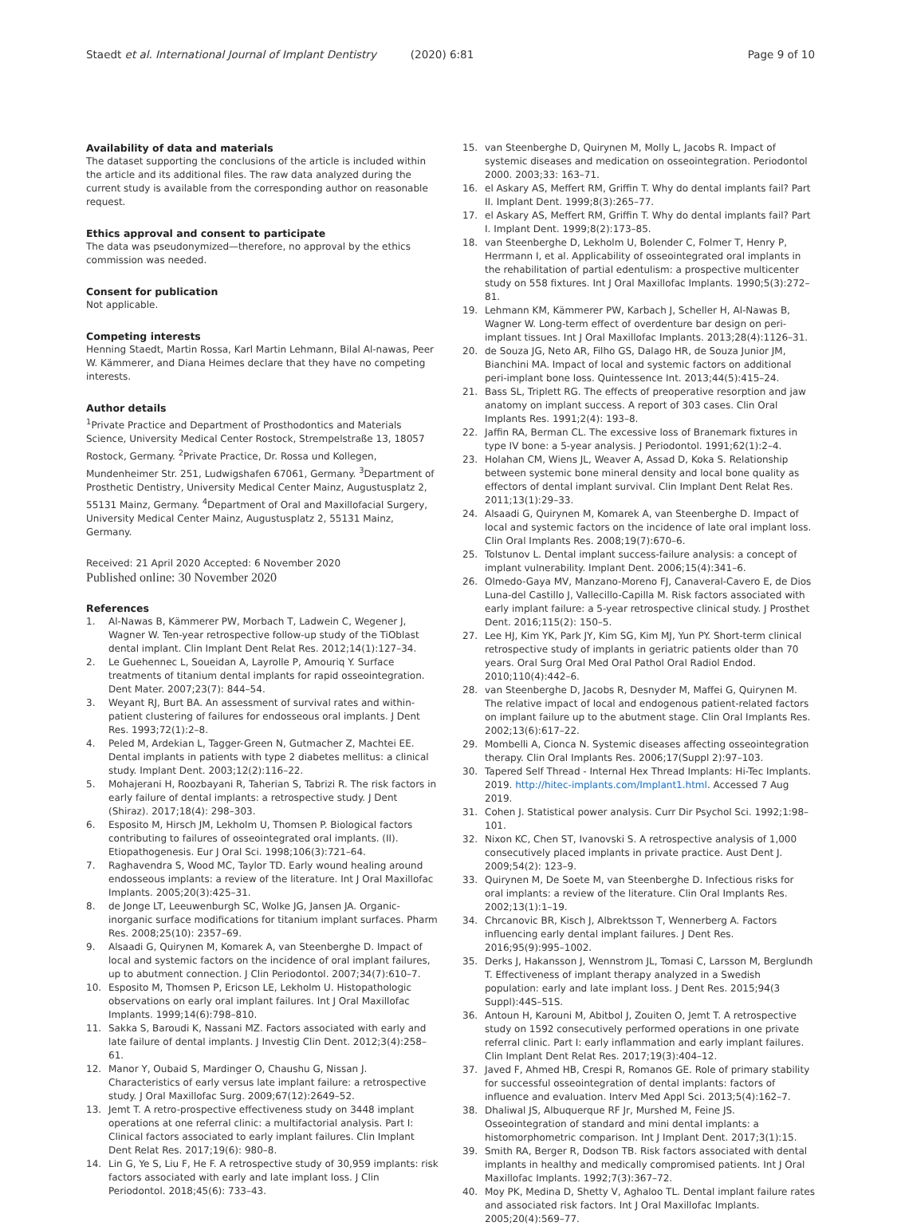Staedt et al. International Journal of Implant Dentistry (2020) 6:81
Page 9 of 10
Availability of data and materials
The dataset supporting the conclusions of the article is included within the article and its additional files. The raw data analyzed during the current study is available from the corresponding author on reasonable request.
Ethics approval and consent to participate
The data was pseudonymized—therefore, no approval by the ethics commission was needed.
Consent for publication
Not applicable.
Competing interests
Henning Staedt, Martin Rossa, Karl Martin Lehmann, Bilal Al-nawas, Peer W. Kämmerer, and Diana Heimes declare that they have no competing interests.
Author details
<sup>1</sup> Private Practice and Department of Prosthodontics and Materials Science, University Medical Center Rostock, Strempelstraße 13, 18057 Rostock, Germany. <sup>2</sup>Private Practice, Dr. Rossa und Kollegen, Mundenheimer Str. 251, Ludwigshafen 67061, Germany. <sup>3</sup>Department of Prosthetic Dentistry, University Medical Center Mainz, Augustusplatz 2, 55131 Mainz, Germany. <sup>4</sup>Department of Oral and Maxillofacial Surgery, University Medical Center Mainz, Augustusplatz 2, 55131 Mainz, Germany.
Received: 21 April 2020 Accepted: 6 November 2020
Published online: 30 November 2020
References
1. Al-Nawas B, Kämmerer PW, Morbach T, Ladwein C, Wegener J, Wagner W. Ten-year retrospective follow-up study of the TiOblast dental implant. Clin Implant Dent Relat Res. 2012;14(1):127–34.
2. Le Guehennec L, Soueidan A, Layrolle P, Amouriq Y. Surface treatments of titanium dental implants for rapid osseointegration. Dent Mater. 2007;23(7): 844–54.
3. Weyant RJ, Burt BA. An assessment of survival rates and within-patient clustering of failures for endosseous oral implants. J Dent Res. 1993;72(1):2–8.
4. Peled M, Ardekian L, Tagger-Green N, Gutmacher Z, Machtei EE. Dental implants in patients with type 2 diabetes mellitus: a clinical study. Implant Dent. 2003;12(2):116–22.
5. Mohajerani H, Roozbayani R, Taherian S, Tabrizi R. The risk factors in early failure of dental implants: a retrospective study. J Dent (Shiraz). 2017;18(4): 298–303.
6. Esposito M, Hirsch JM, Lekholm U, Thomsen P. Biological factors contributing to failures of osseointegrated oral implants. (II). Etiopathogenesis. Eur J Oral Sci. 1998;106(3):721–64.
7. Raghavendra S, Wood MC, Taylor TD. Early wound healing around endosseous implants: a review of the literature. Int J Oral Maxillofac Implants. 2005;20(3):425–31.
8. de Jonge LT, Leeuwenburgh SC, Wolke JG, Jansen JA. Organic-inorganic surface modifications for titanium implant surfaces. Pharm Res. 2008;25(10): 2357–69.
9. Alsaadi G, Quirynen M, Komarek A, van Steenberghe D. Impact of local and systemic factors on the incidence of oral implant failures, up to abutment connection. J Clin Periodontol. 2007;34(7):610–7.
10. Esposito M, Thomsen P, Ericson LE, Lekholm U. Histopathologic observations on early oral implant failures. Int J Oral Maxillofac Implants. 1999;14(6):798–810.
11. Sakka S, Baroudi K, Nassani MZ. Factors associated with early and late failure of dental implants. J Investig Clin Dent. 2012;3(4):258–61.
12. Manor Y, Oubaid S, Mardinger O, Chaushu G, Nissan J. Characteristics of early versus late implant failure: a retrospective study. J Oral Maxillofac Surg. 2009;67(12):2649–52.
13. Jemt T. A retro-prospective effectiveness study on 3448 implant operations at one referral clinic: a multifactorial analysis. Part I: Clinical factors associated to early implant failures. Clin Implant Dent Relat Res. 2017;19(6): 980–8.
14. Lin G, Ye S, Liu F, He F. A retrospective study of 30,959 implants: risk factors associated with early and late implant loss. J Clin Periodontol. 2018;45(6): 733–43.
15. van Steenberghe D, Quirynen M, Molly L, Jacobs R. Impact of systemic diseases and medication on osseointegration. Periodontol 2000. 2003;33: 163–71.
16. el Askary AS, Meffert RM, Griffin T. Why do dental implants fail? Part II. Implant Dent. 1999;8(3):265–77.
17. el Askary AS, Meffert RM, Griffin T. Why do dental implants fail? Part I. Implant Dent. 1999;8(2):173–85.
18. van Steenberghe D, Lekholm U, Bolender C, Folmer T, Henry P, Herrmann I, et al. Applicability of osseointegrated oral implants in the rehabilitation of partial edentulism: a prospective multicenter study on 558 fixtures. Int J Oral Maxillofac Implants. 1990;5(3):272–81.
19. Lehmann KM, Kämmerer PW, Karbach J, Scheller H, Al-Nawas B, Wagner W. Long-term effect of overdenture bar design on peri-implant tissues. Int J Oral Maxillofac Implants. 2013;28(4):1126–31.
20. de Souza JG, Neto AR, Filho GS, Dalago HR, de Souza Junior JM, Bianchini MA. Impact of local and systemic factors on additional peri-implant bone loss. Quintessence Int. 2013;44(5):415–24.
21. Bass SL, Triplett RG. The effects of preoperative resorption and jaw anatomy on implant success. A report of 303 cases. Clin Oral Implants Res. 1991;2(4): 193–8.
22. Jaffin RA, Berman CL. The excessive loss of Branemark fixtures in type IV bone: a 5-year analysis. J Periodontol. 1991;62(1):2–4.
23. Holahan CM, Wiens JL, Weaver A, Assad D, Koka S. Relationship between systemic bone mineral density and local bone quality as effectors of dental implant survival. Clin Implant Dent Relat Res. 2011;13(1):29–33.
24. Alsaadi G, Quirynen M, Komarek A, van Steenberghe D. Impact of local and systemic factors on the incidence of late oral implant loss. Clin Oral Implants Res. 2008;19(7):670–6.
25. Tolstunov L. Dental implant success-failure analysis: a concept of implant vulnerability. Implant Dent. 2006;15(4):341–6.
26. Olmedo-Gaya MV, Manzano-Moreno FJ, Canaveral-Cavero E, de Dios Luna-del Castillo J, Vallecillo-Capilla M. Risk factors associated with early implant failure: a 5-year retrospective clinical study. J Prosthet Dent. 2016;115(2): 150–5.
27. Lee HJ, Kim YK, Park JY, Kim SG, Kim MJ, Yun PY. Short-term clinical retrospective study of implants in geriatric patients older than 70 years. Oral Surg Oral Med Oral Pathol Oral Radiol Endod. 2010;110(4):442–6.
28. van Steenberghe D, Jacobs R, Desnyder M, Maffei G, Quirynen M. The relative impact of local and endogenous patient-related factors on implant failure up to the abutment stage. Clin Oral Implants Res. 2002;13(6):617–22.
29. Mombelli A, Cionca N. Systemic diseases affecting osseointegration therapy. Clin Oral Implants Res. 2006;17(Suppl 2):97–103.
30. Tapered Self Thread - Internal Hex Thread Implants: Hi-Tec Implants. 2019. http://hitec-implants.com/Implant1.html. Accessed 7 Aug 2019.
31. Cohen J. Statistical power analysis. Curr Dir Psychol Sci. 1992;1:98–101.
32. Nixon KC, Chen ST, Ivanovski S. A retrospective analysis of 1,000 consecutively placed implants in private practice. Aust Dent J. 2009;54(2): 123–9.
33. Quirynen M, De Soete M, van Steenberghe D. Infectious risks for oral implants: a review of the literature. Clin Oral Implants Res. 2002;13(1):1–19.
34. Chrcanovic BR, Kisch J, Albrektsson T, Wennerberg A. Factors influencing early dental implant failures. J Dent Res. 2016;95(9):995–1002.
35. Derks J, Hakansson J, Wennstrom JL, Tomasi C, Larsson M, Berglundh T. Effectiveness of implant therapy analyzed in a Swedish population: early and late implant loss. J Dent Res. 2015;94(3 Suppl):44S–51S.
36. Antoun H, Karouni M, Abitbol J, Zouiten O, Jemt T. A retrospective study on 1592 consecutively performed operations in one private referral clinic. Part I: early inflammation and early implant failures. Clin Implant Dent Relat Res. 2017;19(3):404–12.
37. Javed F, Ahmed HB, Crespi R, Romanos GE. Role of primary stability for successful osseointegration of dental implants: factors of influence and evaluation. Interv Med Appl Sci. 2013;5(4):162–7.
38. Dhaliwal JS, Albuquerque RF Jr, Murshed M, Feine JS. Osseointegration of standard and mini dental implants: a histomorphometric comparison. Int J Implant Dent. 2017;3(1):15.
39. Smith RA, Berger R, Dodson TB. Risk factors associated with dental implants in healthy and medically compromised patients. Int J Oral Maxillofac Implants. 1992;7(3):367–72.
40. Moy PK, Medina D, Shetty V, Aghaloo TL. Dental implant failure rates and associated risk factors. Int J Oral Maxillofac Implants. 2005;20(4):569–77.